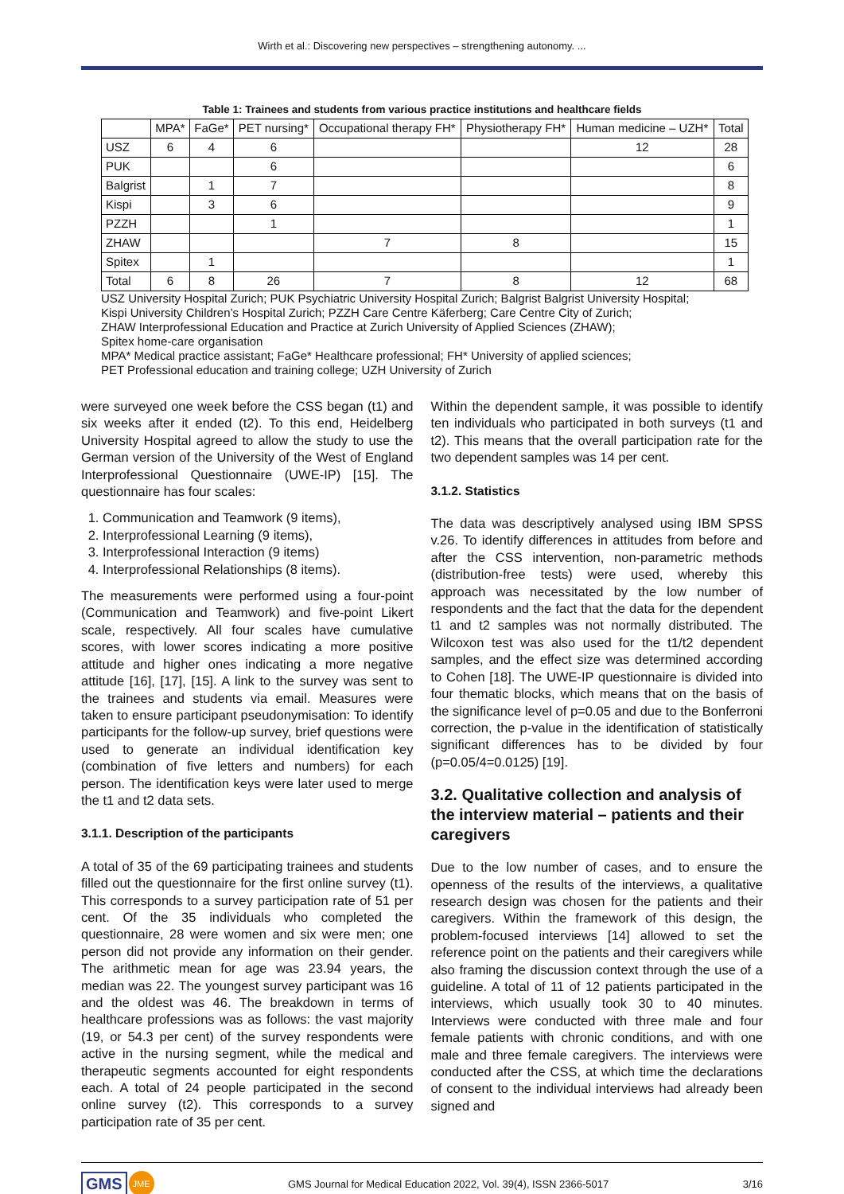Wirth et al.: Discovering new perspectives – strengthening autonomy. ...
Table 1: Trainees and students from various practice institutions and healthcare fields
| | MPA* | FaGe* | PET nursing* | Occupational therapy FH* | Physiotherapy FH* | Human medicine – UZH* | Total |
| --- | --- | --- | --- | --- | --- | --- | --- |
| USZ | 6 | 4 | 6 | | | 12 | 28 |
| PUK | | | 6 | | | | 6 |
| Balgrist | | 1 | 7 | | | | 8 |
| Kispi | | 3 | 6 | | | | 9 |
| PZZH | | | 1 | | | | 1 |
| ZHAW | | | | 7 | 8 | | 15 |
| Spitex | | 1 | | | | | 1 |
| Total | 6 | 8 | 26 | 7 | 8 | 12 | 68 |
USZ University Hospital Zurich; PUK Psychiatric University Hospital Zurich; Balgrist Balgrist University Hospital;
Kispi University Children’s Hospital Zurich; PZZH Care Centre Käferberg; Care Centre City of Zurich;
ZHAW Interprofessional Education and Practice at Zurich University of Applied Sciences (ZHAW);
Spitex home-care organisation
MPA* Medical practice assistant; FaGe* Healthcare professional; FH* University of applied sciences;
PET Professional education and training college; UZH University of Zurich
were surveyed one week before the CSS began (t1) and six weeks after it ended (t2). To this end, Heidelberg University Hospital agreed to allow the study to use the German version of the University of the West of England Interprofessional Questionnaire (UWE-IP) [15]. The questionnaire has four scales:
1. Communication and Teamwork (9 items),
2. Interprofessional Learning (9 items),
3. Interprofessional Interaction (9 items)
4. Interprofessional Relationships (8 items).
The measurements were performed using a four-point (Communication and Teamwork) and five-point Likert scale, respectively. All four scales have cumulative scores, with lower scores indicating a more positive attitude and higher ones indicating a more negative attitude [16], [17], [15]. A link to the survey was sent to the trainees and students via email. Measures were taken to ensure participant pseudonymisation: To identify participants for the follow-up survey, brief questions were used to generate an individual identification key (combination of five letters and numbers) for each person. The identification keys were later used to merge the t1 and t2 data sets.
3.1.1. Description of the participants
A total of 35 of the 69 participating trainees and students filled out the questionnaire for the first online survey (t1). This corresponds to a survey participation rate of 51 per cent. Of the 35 individuals who completed the questionnaire, 28 were women and six were men; one person did not provide any information on their gender. The arithmetic mean for age was 23.94 years, the median was 22. The youngest survey participant was 16 and the oldest was 46. The breakdown in terms of healthcare professions was as follows: the vast majority (19, or 54.3 per cent) of the survey respondents were active in the nursing segment, while the medical and therapeutic segments accounted for eight respondents each. A total of 24 people participated in the second online survey (t2). This corresponds to a survey participation rate of 35 per cent.
Within the dependent sample, it was possible to identify ten individuals who participated in both surveys (t1 and t2). This means that the overall participation rate for the two dependent samples was 14 per cent.
3.1.2. Statistics
The data was descriptively analysed using IBM SPSS v.26. To identify differences in attitudes from before and after the CSS intervention, non-parametric methods (distribution-free tests) were used, whereby this approach was necessitated by the low number of respondents and the fact that the data for the dependent t1 and t2 samples was not normally distributed. The Wilcoxon test was also used for the t1/t2 dependent samples, and the effect size was determined according to Cohen [18]. The UWE-IP questionnaire is divided into four thematic blocks, which means that on the basis of the significance level of p=0.05 and due to the Bonferroni correction, the p-value in the identification of statistically significant differences has to be divided by four (p=0.05/4=0.0125) [19].
3.2. Qualitative collection and analysis of the interview material – patients and their caregivers
Due to the low number of cases, and to ensure the openness of the results of the interviews, a qualitative research design was chosen for the patients and their caregivers. Within the framework of this design, the problem-focused interviews [14] allowed to set the reference point on the patients and their caregivers while also framing the discussion context through the use of a guideline. A total of 11 of 12 patients participated in the interviews, which usually took 30 to 40 minutes. Interviews were conducted with three male and four female patients with chronic conditions, and with one male and three female caregivers. The interviews were conducted after the CSS, at which time the declarations of consent to the individual interviews had already been signed and
GMS JME GMS Journal for Medical Education 2022, Vol. 39(4), ISSN 2366-5017 3/16